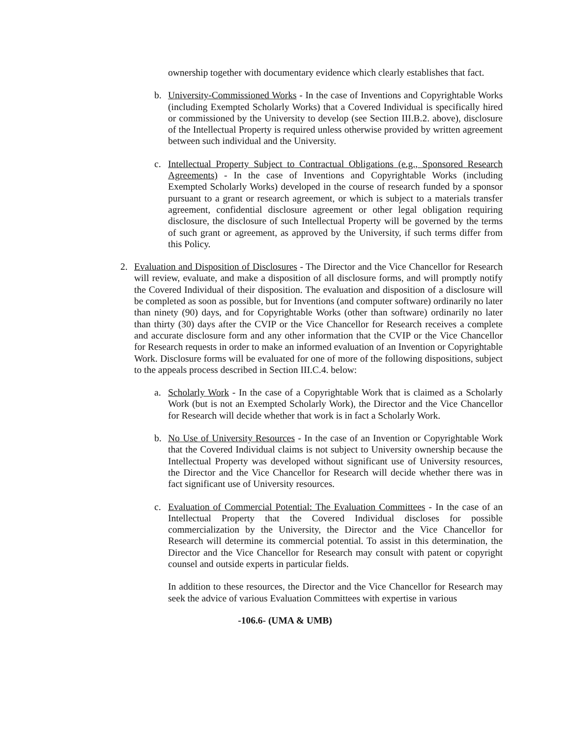ownership together with documentary evidence which clearly establishes that fact.
b. University-Commissioned Works - In the case of Inventions and Copyrightable Works (including Exempted Scholarly Works) that a Covered Individual is specifically hired or commissioned by the University to develop (see Section III.B.2. above), disclosure of the Intellectual Property is required unless otherwise provided by written agreement between such individual and the University.
c. Intellectual Property Subject to Contractual Obligations (e.g., Sponsored Research Agreements) - In the case of Inventions and Copyrightable Works (including Exempted Scholarly Works) developed in the course of research funded by a sponsor pursuant to a grant or research agreement, or which is subject to a materials transfer agreement, confidential disclosure agreement or other legal obligation requiring disclosure, the disclosure of such Intellectual Property will be governed by the terms of such grant or agreement, as approved by the University, if such terms differ from this Policy.
2. Evaluation and Disposition of Disclosures - The Director and the Vice Chancellor for Research will review, evaluate, and make a disposition of all disclosure forms, and will promptly notify the Covered Individual of their disposition. The evaluation and disposition of a disclosure will be completed as soon as possible, but for Inventions (and computer software) ordinarily no later than ninety (90) days, and for Copyrightable Works (other than software) ordinarily no later than thirty (30) days after the CVIP or the Vice Chancellor for Research receives a complete and accurate disclosure form and any other information that the CVIP or the Vice Chancellor for Research requests in order to make an informed evaluation of an Invention or Copyrightable Work. Disclosure forms will be evaluated for one of more of the following dispositions, subject to the appeals process described in Section III.C.4. below:
a. Scholarly Work - In the case of a Copyrightable Work that is claimed as a Scholarly Work (but is not an Exempted Scholarly Work), the Director and the Vice Chancellor for Research will decide whether that work is in fact a Scholarly Work.
b. No Use of University Resources - In the case of an Invention or Copyrightable Work that the Covered Individual claims is not subject to University ownership because the Intellectual Property was developed without significant use of University resources, the Director and the Vice Chancellor for Research will decide whether there was in fact significant use of University resources.
c. Evaluation of Commercial Potential: The Evaluation Committees - In the case of an Intellectual Property that the Covered Individual discloses for possible commercialization by the University, the Director and the Vice Chancellor for Research will determine its commercial potential. To assist in this determination, the Director and the Vice Chancellor for Research may consult with patent or copyright counsel and outside experts in particular fields.
In addition to these resources, the Director and the Vice Chancellor for Research may seek the advice of various Evaluation Committees with expertise in various
-106.6- (UMA & UMB)